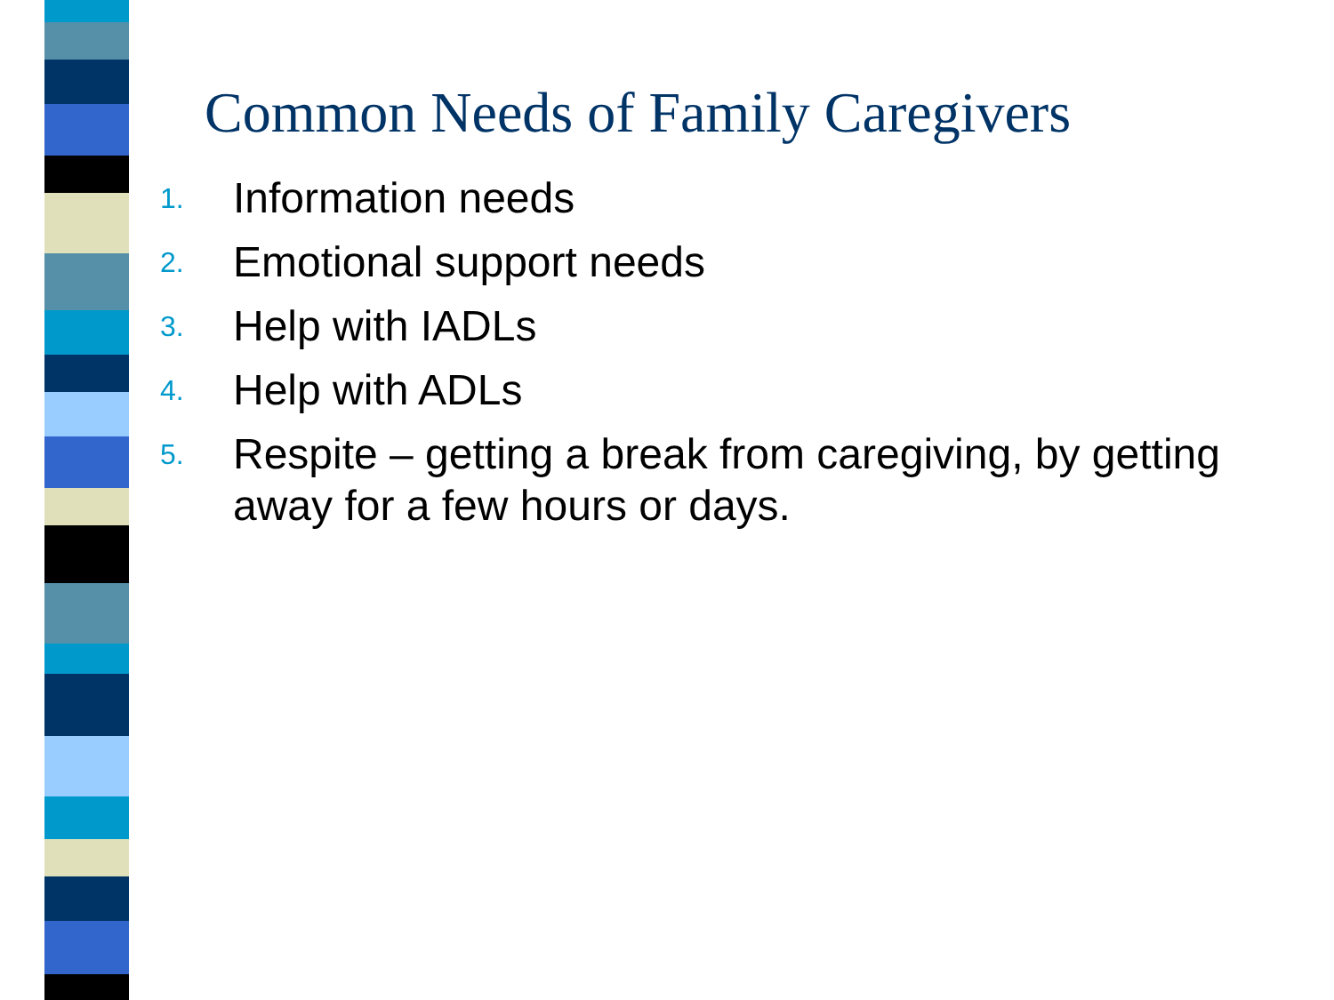Common Needs of Family Caregivers
1. Information needs
2. Emotional support needs
3. Help with IADLs
4. Help with ADLs
5. Respite – getting a break from caregiving, by getting away for a few hours or days.